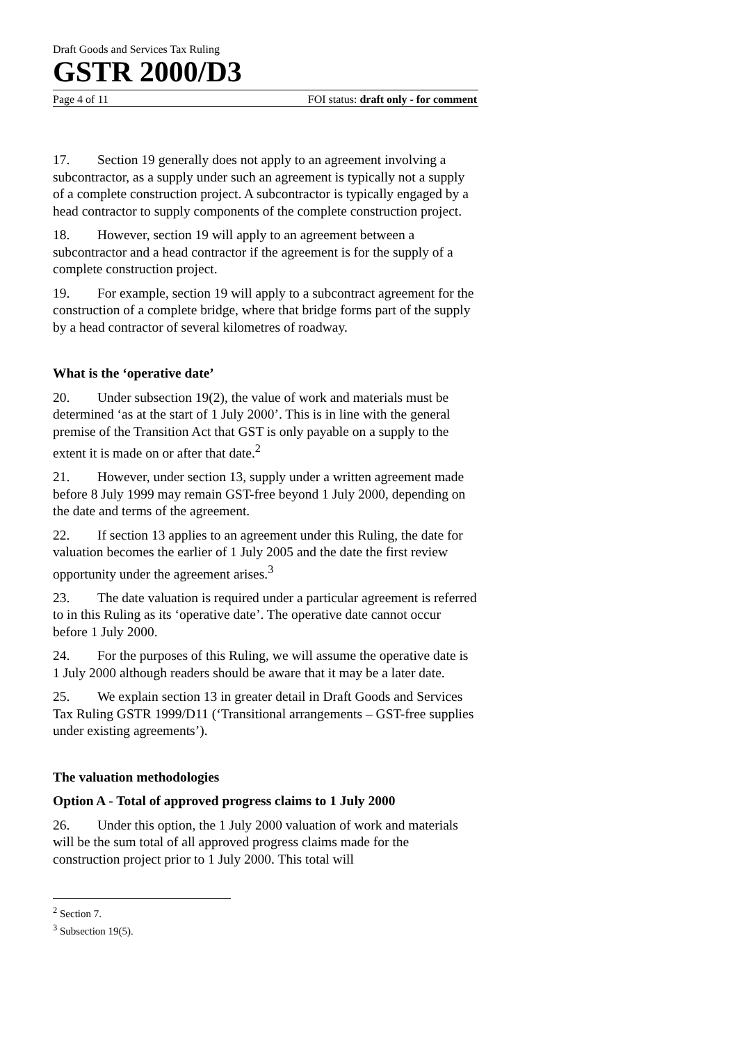Draft Goods and Services Tax Ruling
GSTR 2000/D3
Page 4 of 11 FOI status: draft only - for comment
17. Section 19 generally does not apply to an agreement involving a subcontractor, as a supply under such an agreement is typically not a supply of a complete construction project. A subcontractor is typically engaged by a head contractor to supply components of the complete construction project.
18. However, section 19 will apply to an agreement between a subcontractor and a head contractor if the agreement is for the supply of a complete construction project.
19. For example, section 19 will apply to a subcontract agreement for the construction of a complete bridge, where that bridge forms part of the supply by a head contractor of several kilometres of roadway.
What is the ‘operative date’
20. Under subsection 19(2), the value of work and materials must be determined ‘as at the start of 1 July 2000’. This is in line with the general premise of the Transition Act that GST is only payable on a supply to the extent it is made on or after that date.<sup>2</sup>
21. However, under section 13, supply under a written agreement made before 8 July 1999 may remain GST-free beyond 1 July 2000, depending on the date and terms of the agreement.
22. If section 13 applies to an agreement under this Ruling, the date for valuation becomes the earlier of 1 July 2005 and the date the first review opportunity under the agreement arises.<sup>3</sup>
23. The date valuation is required under a particular agreement is referred to in this Ruling as its ‘operative date’. The operative date cannot occur before 1 July 2000.
24. For the purposes of this Ruling, we will assume the operative date is 1 July 2000 although readers should be aware that it may be a later date.
25. We explain section 13 in greater detail in Draft Goods and Services Tax Ruling GSTR 1999/D11 (‘Transitional arrangements – GST-free supplies under existing agreements’).
The valuation methodologies
Option A - Total of approved progress claims to 1 July 2000
26. Under this option, the 1 July 2000 valuation of work and materials will be the sum total of all approved progress claims made for the construction project prior to 1 July 2000. This total will
<sup>2</sup> Section 7.
<sup>3</sup> Subsection 19(5).